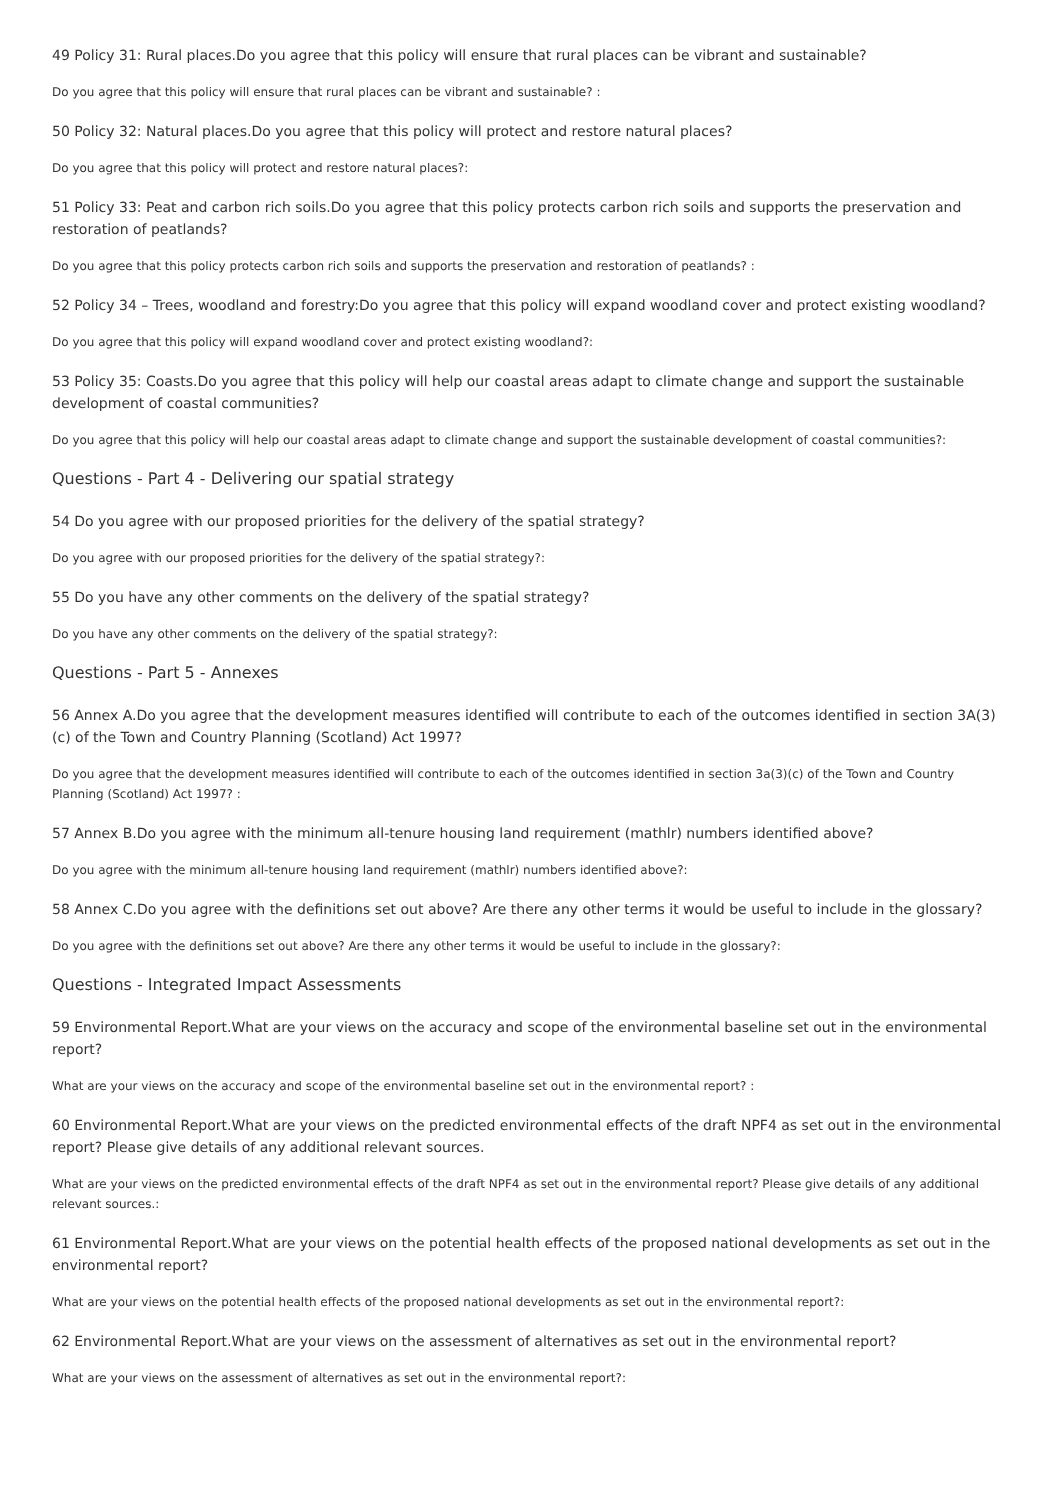49 Policy 31: Rural places.Do you agree that this policy will ensure that rural places can be vibrant and sustainable?
Do you agree that this policy will ensure that rural places can be vibrant and sustainable? :
50 Policy 32: Natural places.Do you agree that this policy will protect and restore natural places?
Do you agree that this policy will protect and restore natural places?:
51 Policy 33: Peat and carbon rich soils.Do you agree that this policy protects carbon rich soils and supports the preservation and restoration of peatlands?
Do you agree that this policy protects carbon rich soils and supports the preservation and restoration of peatlands? :
52 Policy 34 – Trees, woodland and forestry:Do you agree that this policy will expand woodland cover and protect existing woodland?
Do you agree that this policy will expand woodland cover and protect existing woodland?:
53 Policy 35: Coasts.Do you agree that this policy will help our coastal areas adapt to climate change and support the sustainable development of coastal communities?
Do you agree that this policy will help our coastal areas adapt to climate change and support the sustainable development of coastal communities?:
Questions - Part 4 - Delivering our spatial strategy
54 Do you agree with our proposed priorities for the delivery of the spatial strategy?
Do you agree with our proposed priorities for the delivery of the spatial strategy?:
55 Do you have any other comments on the delivery of the spatial strategy?
Do you have any other comments on the delivery of the spatial strategy?:
Questions - Part 5 - Annexes
56 Annex A.Do you agree that the development measures identified will contribute to each of the outcomes identified in section 3A(3)(c) of the Town and Country Planning (Scotland) Act 1997?
Do you agree that the development measures identified will contribute to each of the outcomes identified in section 3a(3)(c) of the Town and Country Planning (Scotland) Act 1997? :
57 Annex B.Do you agree with the minimum all-tenure housing land requirement (mathlr) numbers identified above?
Do you agree with the minimum all-tenure housing land requirement (mathlr) numbers identified above?:
58 Annex C.Do you agree with the definitions set out above? Are there any other terms it would be useful to include in the glossary?
Do you agree with the definitions set out above? Are there any other terms it would be useful to include in the glossary?:
Questions - Integrated Impact Assessments
59 Environmental Report.What are your views on the accuracy and scope of the environmental baseline set out in the environmental report?
What are your views on the accuracy and scope of the environmental baseline set out in the environmental report? :
60 Environmental Report.What are your views on the predicted environmental effects of the draft NPF4 as set out in the environmental report? Please give details of any additional relevant sources.
What are your views on the predicted environmental effects of the draft NPF4 as set out in the environmental report? Please give details of any additional relevant sources.:
61 Environmental Report.What are your views on the potential health effects of the proposed national developments as set out in the environmental report?
What are your views on the potential health effects of the proposed national developments as set out in the environmental report?:
62 Environmental Report.What are your views on the assessment of alternatives as set out in the environmental report?
What are your views on the assessment of alternatives as set out in the environmental report?: